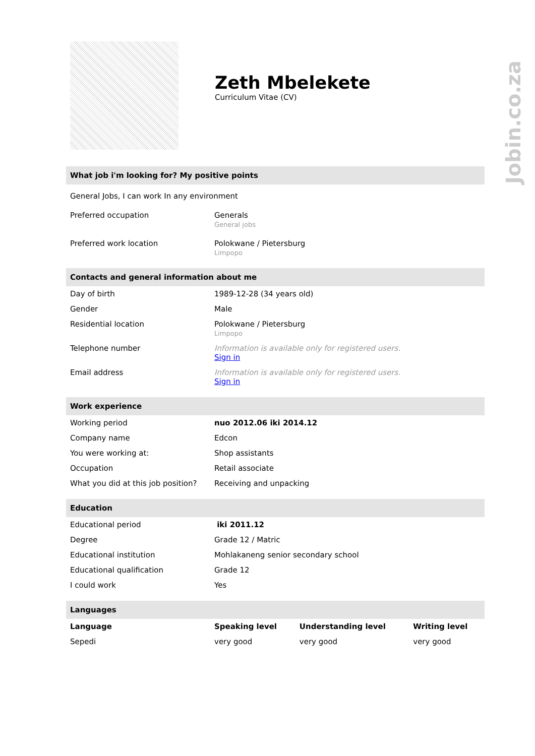Jobin.co.za
Zeth Mbelekete
Curriculum Vitae (CV)
What job i'm looking for? My positive points
| General Jobs, I can work In any environment | |
| Preferred occupation | Generals General jobs |
| Preferred work location | Polokwane / Pietersburg Limpopo |
Contacts and general information about me
| Day of birth | 1989-12-28 (34 years old) |
| Gender | Male |
| Residential location | Polokwane / Pietersburg Limpopo |
| Telephone number | Information is available only for registered users. Sign in |
| Email address | Information is available only for registered users. Sign in |
Work experience
| Working period | nuo 2012.06 iki 2014.12 |
| Company name | Edcon |
| You were working at: | Shop assistants |
| Occupation | Retail associate |
| What you did at this job position? | Receiving and unpacking |
Education
| Educational period | iki 2011.12 |
| Degree | Grade 12 / Matric |
| Educational institution | Mohlakaneng senior secondary school |
| Educational qualification | Grade 12 |
| I could work | Yes |
Languages
| Language | Speaking level | Understanding level | Writing level |
| --- | --- | --- | --- |
| Sepedi | very good | very good | very good |